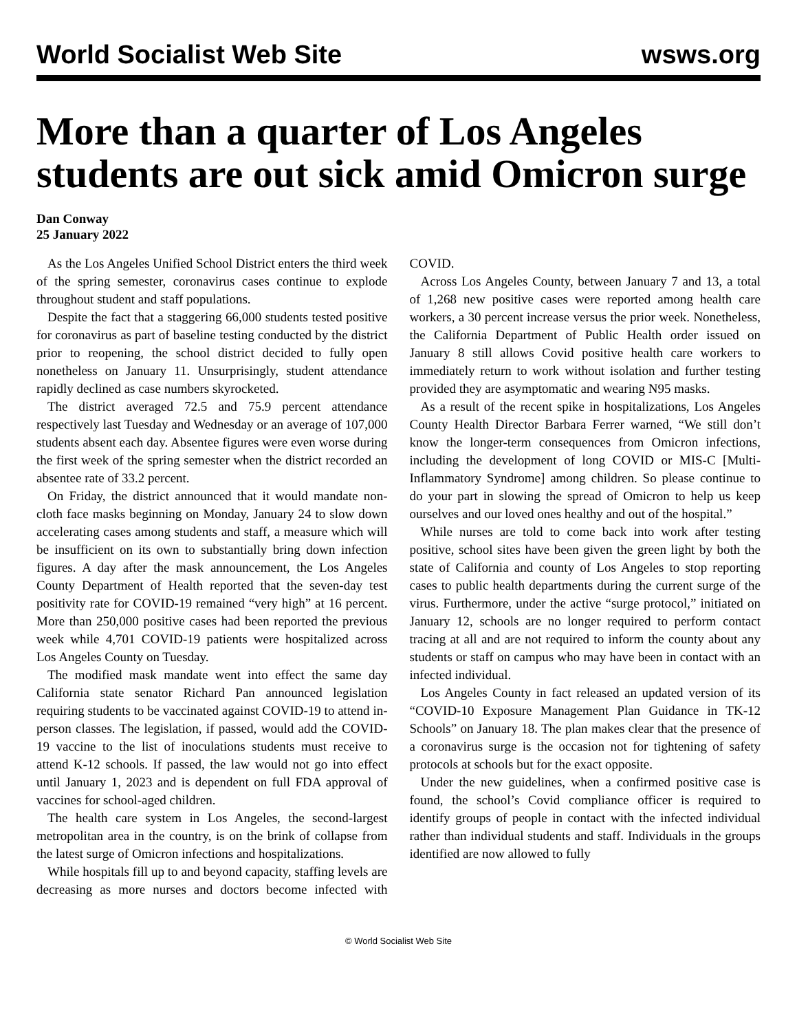World Socialist Web Site wsws.org
More than a quarter of Los Angeles students are out sick amid Omicron surge
Dan Conway
25 January 2022
As the Los Angeles Unified School District enters the third week of the spring semester, coronavirus cases continue to explode throughout student and staff populations.
Despite the fact that a staggering 66,000 students tested positive for coronavirus as part of baseline testing conducted by the district prior to reopening, the school district decided to fully open nonetheless on January 11. Unsurprisingly, student attendance rapidly declined as case numbers skyrocketed.
The district averaged 72.5 and 75.9 percent attendance respectively last Tuesday and Wednesday or an average of 107,000 students absent each day. Absentee figures were even worse during the first week of the spring semester when the district recorded an absentee rate of 33.2 percent.
On Friday, the district announced that it would mandate non-cloth face masks beginning on Monday, January 24 to slow down accelerating cases among students and staff, a measure which will be insufficient on its own to substantially bring down infection figures. A day after the mask announcement, the Los Angeles County Department of Health reported that the seven-day test positivity rate for COVID-19 remained “very high” at 16 percent. More than 250,000 positive cases had been reported the previous week while 4,701 COVID-19 patients were hospitalized across Los Angeles County on Tuesday.
The modified mask mandate went into effect the same day California state senator Richard Pan announced legislation requiring students to be vaccinated against COVID-19 to attend in-person classes. The legislation, if passed, would add the COVID-19 vaccine to the list of inoculations students must receive to attend K-12 schools. If passed, the law would not go into effect until January 1, 2023 and is dependent on full FDA approval of vaccines for school-aged children.
The health care system in Los Angeles, the second-largest metropolitan area in the country, is on the brink of collapse from the latest surge of Omicron infections and hospitalizations.
While hospitals fill up to and beyond capacity, staffing levels are decreasing as more nurses and doctors become infected with COVID.
Across Los Angeles County, between January 7 and 13, a total of 1,268 new positive cases were reported among health care workers, a 30 percent increase versus the prior week. Nonetheless, the California Department of Public Health order issued on January 8 still allows Covid positive health care workers to immediately return to work without isolation and further testing provided they are asymptomatic and wearing N95 masks.
As a result of the recent spike in hospitalizations, Los Angeles County Health Director Barbara Ferrer warned, “We still don’t know the longer-term consequences from Omicron infections, including the development of long COVID or MIS-C [Multi-Inflammatory Syndrome] among children. So please continue to do your part in slowing the spread of Omicron to help us keep ourselves and our loved ones healthy and out of the hospital.”
While nurses are told to come back into work after testing positive, school sites have been given the green light by both the state of California and county of Los Angeles to stop reporting cases to public health departments during the current surge of the virus. Furthermore, under the active “surge protocol,” initiated on January 12, schools are no longer required to perform contact tracing at all and are not required to inform the county about any students or staff on campus who may have been in contact with an infected individual.
Los Angeles County in fact released an updated version of its “COVID-10 Exposure Management Plan Guidance in TK-12 Schools” on January 18. The plan makes clear that the presence of a coronavirus surge is the occasion not for tightening of safety protocols at schools but for the exact opposite.
Under the new guidelines, when a confirmed positive case is found, the school’s Covid compliance officer is required to identify groups of people in contact with the infected individual rather than individual students and staff. Individuals in the groups identified are now allowed to fully
© World Socialist Web Site